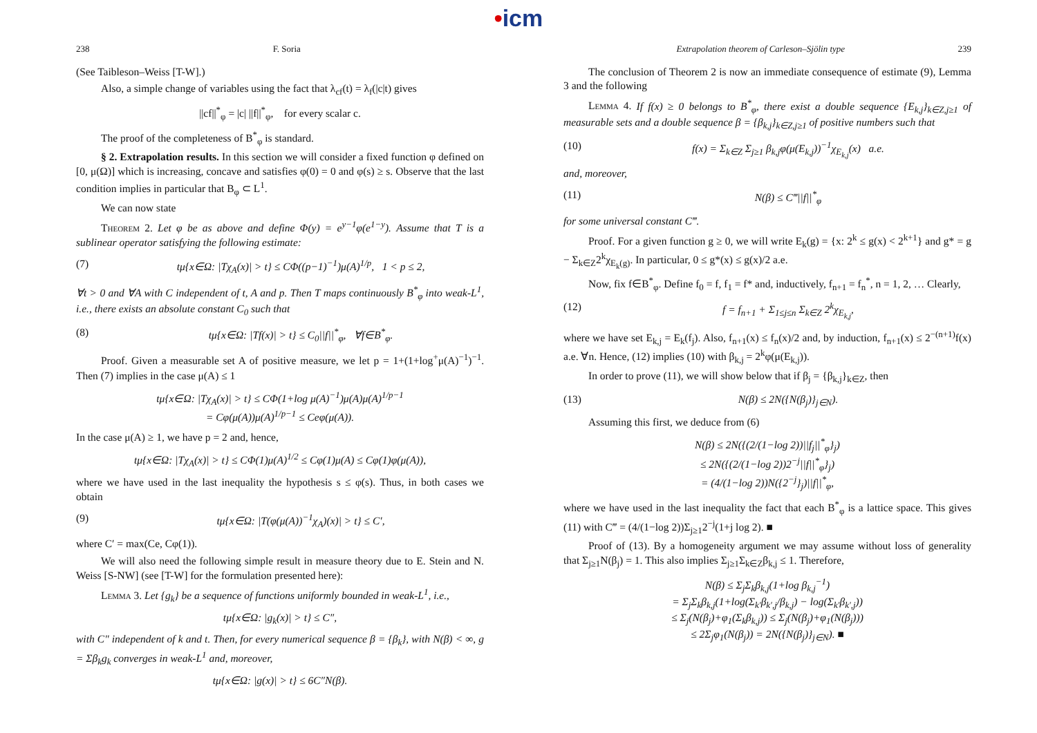•icm
238 F. Soria
(See Taibleson–Weiss [T-W].)
Also, a simple change of variables using the fact that λ<sub>cf</sub>(t) = λ<sub>f</sub>(|c|t) gives
||cf||<sup>*</sup><sub>φ</sub> = |c| ||f||<sup>*</sup><sub>φ</sub>, for every scalar c.
The proof of the completeness of B<sup>*</sup><sub>φ</sub> is standard.
§ 2. Extrapolation results. In this section we will consider a fixed function φ defined on [0, μ(Ω)] which is increasing, concave and satisfies φ(0) = 0 and φ(s) ≥ s. Observe that the last condition implies in particular that B<sub>φ</sub> ⊂ L<sup>1</sup>.
We can now state
Theorem 2. Let φ be as above and define Φ(y) = e<sup>y−1</sup>φ(e<sup>1−y</sup>). Assume that T is a sublinear operator satisfying the following estimate:
(7) tμ{x∈Ω: |Tχ<sub>A</sub>(x)| > t} ≤ CΦ((p−1)<sup>−1</sup>)μ(A)<sup>1/p</sup>, 1 < p ≤ 2,
∀t > 0 and ∀A with C independent of t, A and p. Then T maps continuously B<sup>*</sup><sub>φ</sub> into weak-L<sup>1</sup>, i.e., there exists an absolute constant C<sub>0</sub> such that
(8) tμ{x∈Ω: |Tf(x)| > t} ≤ C<sub>0</sub>||f||<sup>*</sup><sub>φ</sub>, ∀f∈B<sup>*</sup><sub>φ</sub>.
Proof. Given a measurable set A of positive measure, we let p = 1+(1+log<sup>+</sup>μ(A)<sup>−1</sup>)<sup>−1</sup>. Then (7) implies in the case μ(A) ≤ 1
tμ{x∈Ω: |Tχ<sub>A</sub>(x)| > t} ≤ CΦ(1+log μ(A)<sup>−1</sup>)μ(A)μ(A)<sup>1/p−1</sup>
= Cφ(μ(A))μ(A)<sup>1/p−1</sup> ≤ Ceφ(μ(A)).
In the case μ(A) ≥ 1, we have p = 2 and, hence,
tμ{x∈Ω: |Tχ<sub>A</sub>(x)| > t} ≤ CΦ(1)μ(A)<sup>1/2</sup> ≤ Cφ(1)μ(A) ≤ Cφ(1)φ(μ(A)),
where we have used in the last inequality the hypothesis s ≤ φ(s). Thus, in both cases we obtain
(9) tμ{x∈Ω: |T(φ(μ(A))<sup>−1</sup>χ<sub>A</sub>)(x)| > t} ≤ C′,
where C′ = max(Ce, Cφ(1)).
We will also need the following simple result in measure theory due to E. Stein and N. Weiss [S-NW] (see [T-W] for the formulation presented here):
Lemma 3. Let {g<sub>k</sub>} be a sequence of functions uniformly bounded in weak-L<sup>1</sup>, i.e.,
tμ{x∈Ω: |g<sub>k</sub>(x)| > t} ≤ C″,
with C″ independent of k and t. Then, for every numerical sequence β = {β<sub>k</sub>}, with N(β) < ∞, g = Σβ<sub>k</sub>g<sub>k</sub> converges in weak-L<sup>1</sup> and, moreover,
tμ{x∈Ω: |g(x)| > t} ≤ 6C″N(β).
Extrapolation theorem of Carleson–Sjölin type 239
The conclusion of Theorem 2 is now an immediate consequence of estimate (9), Lemma 3 and the following
Lemma 4. If f(x) ≥ 0 belongs to B<sup>*</sup><sub>φ</sub>, there exist a double sequence {E<sub>k,j</sub>}<sub>k∈Z,j≥1</sub> of measurable sets and a double sequence β = {β<sub>k,j</sub>}<sub>k∈Z,j≥1</sub> of positive numbers such that
(10) f(x) = Σ<sub>k∈Z</sub> Σ<sub>j≥1</sub> β<sub>k,j</sub>φ(μ(E<sub>k,j</sub>))<sup>−1</sup>χ<sub>E<sub>k,j</sub></sub>(x) a.e.
and, moreover,
(11) N(β) ≤ C‴||f||<sup>*</sup><sub>φ</sub>
for some universal constant C‴.
Proof. For a given function g ≥ 0, we will write E<sub>k</sub>(g) = {x: 2<sup>k</sup> ≤ g(x) < 2<sup>k+1</sup>} and g* = g − Σ<sub>k∈Z</sub>2<sup>k</sup>χ<sub>E<sub>k</sub>(g)</sub>. In particular, 0 ≤ g*(x) ≤ g(x)/2 a.e.
Now, fix f∈B<sup>*</sup><sub>φ</sub>. Define f<sub>0</sub> = f, f<sub>1</sub> = f* and, inductively, f<sub>n+1</sub> = f<sub>n</sub><sup>*</sup>, n = 1, 2, … Clearly,
(12) f = f<sub>n+1</sub> + Σ<sub>1≤j≤n</sub> Σ<sub>k∈Z</sub> 2<sup>k</sup>χ<sub>E<sub>k,j</sub></sub>,
where we have set E<sub>k,j</sub> = E<sub>k</sub>(f<sub>j</sub>). Also, f<sub>n+1</sub>(x) ≤ f<sub>n</sub>(x)/2 and, by induction, f<sub>n+1</sub>(x) ≤ 2<sup>−(n+1)</sup>f(x) a.e. ∀n. Hence, (12) implies (10) with β<sub>k,j</sub> = 2<sup>k</sup>φ(μ(E<sub>k,j</sub>)).
In order to prove (11), we will show below that if β<sub>j</sub> = {β<sub>k,j</sub>}<sub>k∈Z</sub>, then
(13) N(β) ≤ 2N({N(β<sub>j</sub>)}<sub>j∈N</sub>).
Assuming this first, we deduce from (6)
N(β) ≤ 2N({(2/(1−log 2))||f<sub>j</sub>||<sup>*</sup><sub>φ</sub>}<sub>j</sub>)
≤ 2N({(2/(1−log 2))2<sup>−j</sup>||f||<sup>*</sup><sub>φ</sub>}<sub>j</sub>)
= (4/(1−log 2))N({2<sup>−j</sup>}<sub>j</sub>)||f||<sup>*</sup><sub>φ</sub>,
where we have used in the last inequality the fact that each B<sup>*</sup><sub>φ</sub> is a lattice space. This gives (11) with C‴ = (4/(1−log 2))Σ<sub>j≥1</sub>2<sup>−j</sup>(1+j log 2). ■
Proof of (13). By a homogeneity argument we may assume without loss of generality that Σ<sub>j≥1</sub>N(β<sub>j</sub>) = 1. This also implies Σ<sub>j≥1</sub>Σ<sub>k∈Z</sub>β<sub>k,j</sub> ≤ 1. Therefore,
N(β) ≤ Σ<sub>j</sub>Σ<sub>k</sub>β<sub>k,j</sub>(1+log β<sub>k,j</sub><sup>−1</sup>)
= Σ<sub>j</sub>Σ<sub>k</sub>β<sub>k,j</sub>(1+log(Σ<sub>k′</sub>β<sub>k′,j</sub>/β<sub>k,j</sub>) − log(Σ<sub>k′</sub>β<sub>k′,j</sub>))
≤ Σ<sub>j</sub>(N(β<sub>j</sub>)+φ<sub>1</sub>(Σ<sub>k</sub>β<sub>k,j</sub>)) ≤ Σ<sub>j</sub>(N(β<sub>j</sub>)+φ<sub>1</sub>(N(β<sub>j</sub>)))
≤ 2Σ<sub>j</sub>φ<sub>1</sub>(N(β<sub>j</sub>)) = 2N({N(β<sub>j</sub>)}<sub>j∈N</sub>). ■